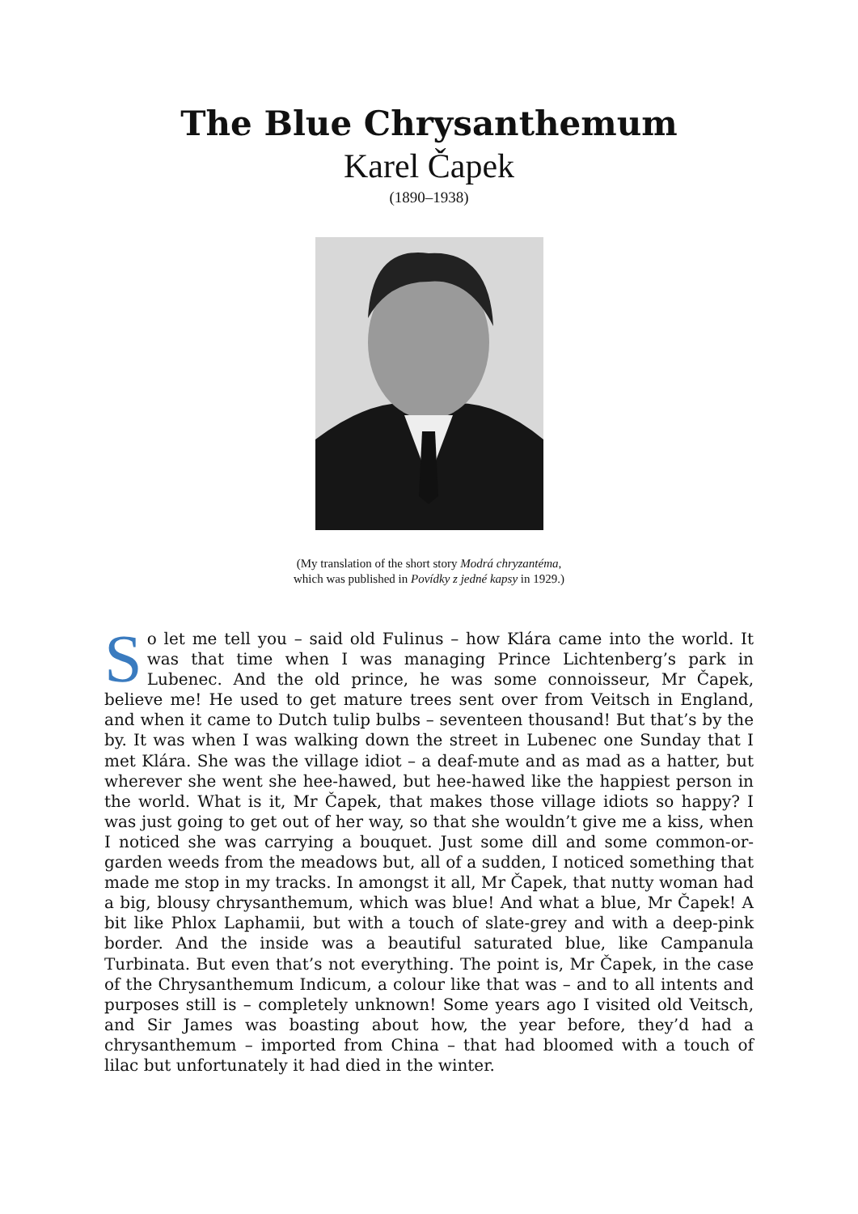The Blue Chrysanthemum
Karel Čapek
(1890–1938)
(My translation of the short story Modrá chryzantéma,
which was published in Povídky z jedné kapsy in 1929.)
So let me tell you – said old Fulinus – how Klára came into the world. It was that time when I was managing Prince Lichtenberg’s park in Lubenec. And the old prince, he was some connoisseur, Mr Čapek, believe me! He used to get mature trees sent over from Veitsch in England, and when it came to Dutch tulip bulbs – seventeen thousand! But that’s by the by. It was when I was walking down the street in Lubenec one Sunday that I met Klára. She was the village idiot – a deaf-mute and as mad as a hatter, but wherever she went she hee-hawed, but hee-hawed like the happiest person in the world. What is it, Mr Čapek, that makes those village idiots so happy? I was just going to get out of her way, so that she wouldn’t give me a kiss, when I noticed she was carrying a bouquet. Just some dill and some common-or-garden weeds from the meadows but, all of a sudden, I noticed something that made me stop in my tracks. In amongst it all, Mr Čapek, that nutty woman had a big, blousy chrysanthemum, which was blue! And what a blue, Mr Čapek! A bit like Phlox Laphamii, but with a touch of slate-grey and with a deep-pink border. And the inside was a beautiful saturated blue, like Campanula Turbinata. But even that’s not everything. The point is, Mr Čapek, in the case of the Chrysanthemum Indicum, a colour like that was – and to all intents and purposes still is – completely unknown! Some years ago I visited old Veitsch, and Sir James was boasting about how, the year before, they’d had a chrysanthemum – imported from China – that had bloomed with a touch of lilac but unfortunately it had died in the winter.